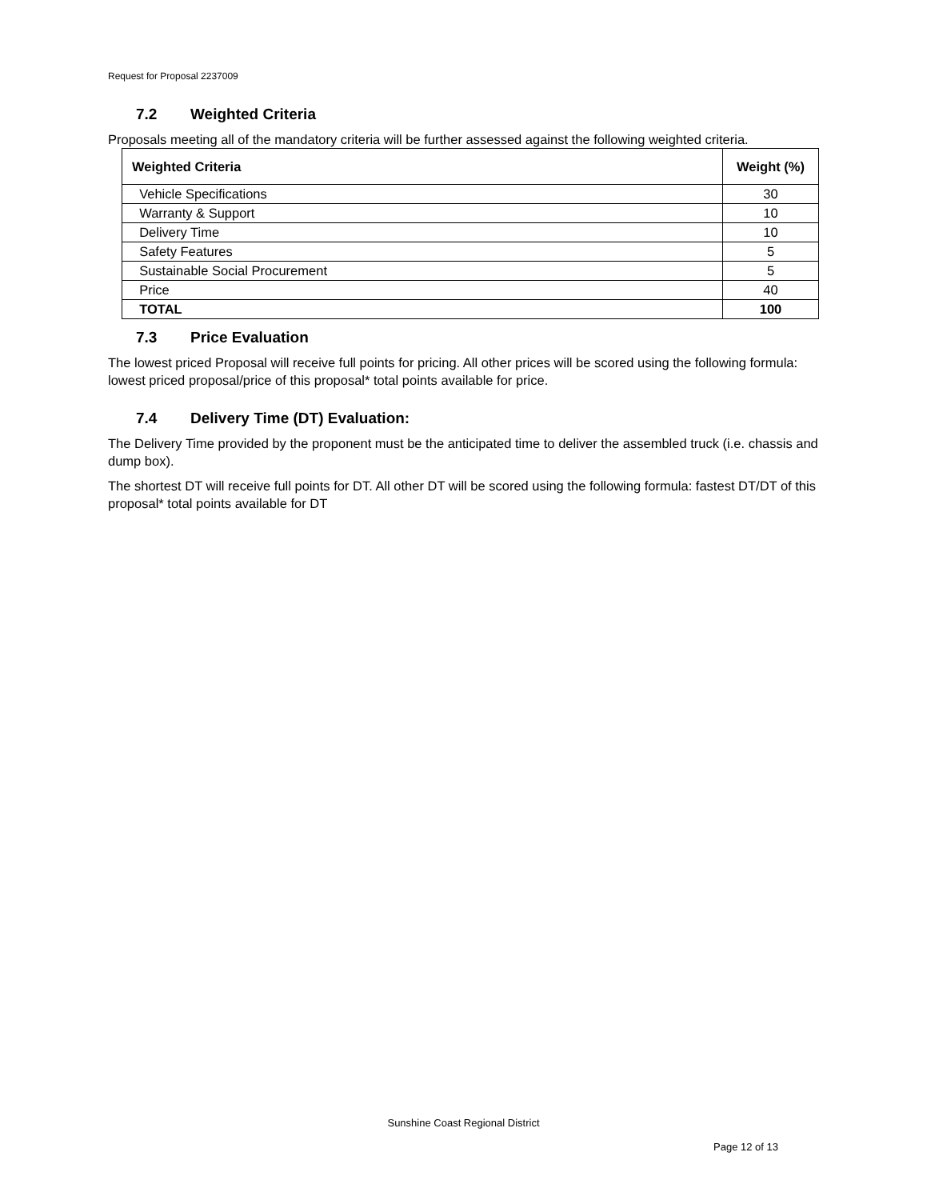Request for Proposal 2237009
7.2 Weighted Criteria
Proposals meeting all of the mandatory criteria will be further assessed against the following weighted criteria.
| Weighted Criteria | Weight (%) |
| --- | --- |
| Vehicle Specifications | 30 |
| Warranty & Support | 10 |
| Delivery Time | 10 |
| Safety Features | 5 |
| Sustainable Social Procurement | 5 |
| Price | 40 |
| TOTAL | 100 |
7.3 Price Evaluation
The lowest priced Proposal will receive full points for pricing. All other prices will be scored using the following formula: lowest priced proposal/price of this proposal* total points available for price.
7.4 Delivery Time (DT) Evaluation:
The Delivery Time provided by the proponent must be the anticipated time to deliver the assembled truck (i.e. chassis and dump box).
The shortest DT will receive full points for DT. All other DT will be scored using the following formula: fastest DT/DT of this proposal* total points available for DT
Sunshine Coast Regional District
Page 12 of 13